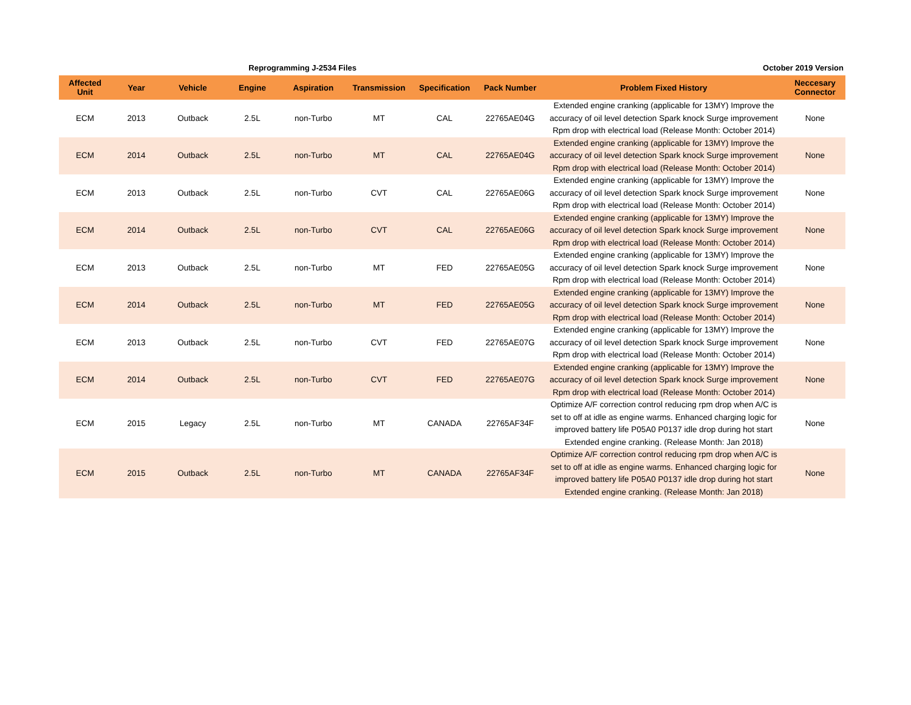Reprogramming J-2534 Files October 2019 Version
| Affected Unit | Year | Vehicle | Engine | Aspiration | Transmission | Specification | Pack Number | Problem Fixed History | Neccesary Connector |
| --- | --- | --- | --- | --- | --- | --- | --- | --- | --- |
| ECM | 2013 | Outback | 2.5L | non-Turbo | MT | CAL | 22765AE04G | Extended engine cranking (applicable for 13MY) Improve the accuracy of oil level detection Spark knock Surge improvement Rpm drop with electrical load (Release Month: October 2014) | None |
| ECM | 2014 | Outback | 2.5L | non-Turbo | MT | CAL | 22765AE04G | Extended engine cranking (applicable for 13MY) Improve the accuracy of oil level detection Spark knock Surge improvement Rpm drop with electrical load (Release Month: October 2014) | None |
| ECM | 2013 | Outback | 2.5L | non-Turbo | CVT | CAL | 22765AE06G | Extended engine cranking (applicable for 13MY) Improve the accuracy of oil level detection Spark knock Surge improvement Rpm drop with electrical load (Release Month: October 2014) | None |
| ECM | 2014 | Outback | 2.5L | non-Turbo | CVT | CAL | 22765AE06G | Extended engine cranking (applicable for 13MY) Improve the accuracy of oil level detection Spark knock Surge improvement Rpm drop with electrical load (Release Month: October 2014) | None |
| ECM | 2013 | Outback | 2.5L | non-Turbo | MT | FED | 22765AE05G | Extended engine cranking (applicable for 13MY) Improve the accuracy of oil level detection Spark knock Surge improvement Rpm drop with electrical load (Release Month: October 2014) | None |
| ECM | 2014 | Outback | 2.5L | non-Turbo | MT | FED | 22765AE05G | Extended engine cranking (applicable for 13MY) Improve the accuracy of oil level detection Spark knock Surge improvement Rpm drop with electrical load (Release Month: October 2014) | None |
| ECM | 2013 | Outback | 2.5L | non-Turbo | CVT | FED | 22765AE07G | Extended engine cranking (applicable for 13MY) Improve the accuracy of oil level detection Spark knock Surge improvement Rpm drop with electrical load (Release Month: October 2014) | None |
| ECM | 2014 | Outback | 2.5L | non-Turbo | CVT | FED | 22765AE07G | Extended engine cranking (applicable for 13MY) Improve the accuracy of oil level detection Spark knock Surge improvement Rpm drop with electrical load (Release Month: October 2014) | None |
| ECM | 2015 | Legacy | 2.5L | non-Turbo | MT | CANADA | 22765AF34F | Optimize A/F correction control reducing rpm drop when A/C is set to off at idle as engine warms. Enhanced charging logic for improved battery life P05A0 P0137 idle drop during hot start Extended engine cranking. (Release Month: Jan 2018) | None |
| ECM | 2015 | Outback | 2.5L | non-Turbo | MT | CANADA | 22765AF34F | Optimize A/F correction control reducing rpm drop when A/C is set to off at idle as engine warms. Enhanced charging logic for improved battery life P05A0 P0137 idle drop during hot start Extended engine cranking. (Release Month: Jan 2018) | None |